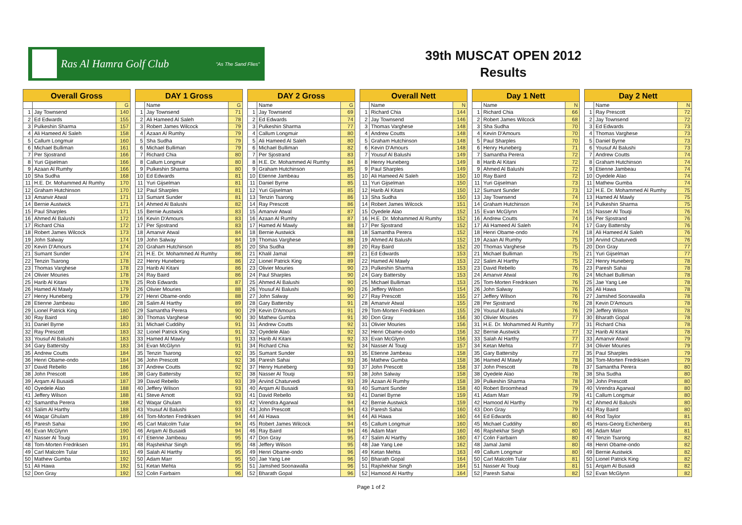Ras Al Hamra Golf Club "As The Sand Flies"
39th MUSCAT OPEN 2012
Results
| Overall Gross | | |
| --- | --- | --- |
| | | G |
| 1 | Jay Townsend | 140 |
| 2 | Ed Edwards | 155 |
| 3 | Pulkeshin Sharma | 157 |
| 4 | Ali Hameed Al Saleh | 158 |
| 5 | Callum Longmuir | 160 |
| 6 | Michael Bulliman | 161 |
| 7 | Per Sjostrand | 166 |
| 8 | Yuri Gijselman | 166 |
| 9 | Azaan Al Rumhy | 166 |
| 10 | Sha Sudha | 168 |
| 11 | H.E. Dr. Mohammed Al Rumhy | 170 |
| 12 | Graham Hutchinson | 170 |
| 13 | Amanvir Atwal | 171 |
| 14 | Bernie Austwick | 171 |
| 15 | Paul Sharples | 171 |
| 16 | Ahmed Al Balushi | 172 |
| 17 | Richard Chia | 172 |
| 18 | Robert James Wilcock | 173 |
| 19 | John Salway | 174 |
| 20 | Kevin D'Amours | 174 |
| 21 | Sumant Sunder | 174 |
| 22 | Tenzin Tsarong | 178 |
| 23 | Thomas Varghese | 178 |
| 24 | Olivier Mouries | 178 |
| 25 | Harib Al Kitani | 178 |
| 26 | Hamed Al Mawly | 179 |
| 27 | Henry Huneberg | 179 |
| 28 | Etienne Jambeau | 180 |
| 29 | Lionel Patrick King | 180 |
| 30 | Ray Baird | 180 |
| 31 | Daniel Byrne | 183 |
| 32 | Ray Prescott | 183 |
| 33 | Yousuf Al Balushi | 183 |
| 34 | Gary Battersby | 183 |
| 35 | Andrew Coutts | 184 |
| 36 | Henri Obame-ondo | 184 |
| 37 | David Rebello | 186 |
| 38 | John Prescott | 186 |
| 39 | Arqam Al Busaidi | 187 |
| 40 | Oyedele Alao | 188 |
| 41 | Jeffery Wilson | 188 |
| 42 | Samantha Perera | 188 |
| 43 | Salim Al Harthy | 188 |
| 44 | Waqar Ghulam | 189 |
| 45 | Paresh Sahai | 190 |
| 46 | Evan McGlynn | 190 |
| 47 | Nasser Al Touqi | 191 |
| 48 | Tom-Morten Fredriksen | 191 |
| 49 | Carl Malcolm Tular | 191 |
| 50 | Mathew Gumba | 192 |
| 51 | Ali Hawa | 192 |
| 52 | Don Gray | 192 |
| DAY 1 Gross | | |
| --- | --- | --- |
| | Name | G |
| 1 | Jay Townsend | 71 |
| 2 | Ali Hameed Al Saleh | 78 |
| 3 | Robert James Wilcock | 79 |
| 4 | Azaan Al Rumhy | 79 |
| 5 | Sha Sudha | 79 |
| 6 | Michael Bulliman | 79 |
| 7 | Richard Chia | 80 |
| 8 | Callum Longmuir | 80 |
| 9 | Pulkeshin Sharma | 80 |
| 10 | Ed Edwards | 81 |
| 11 | Yuri Gijselman | 81 |
| 12 | Paul Sharples | 81 |
| 13 | Sumant Sunder | 81 |
| 14 | Ahmed Al Balushi | 82 |
| 15 | Bernie Austwick | 83 |
| 16 | Kevin D'Amours | 83 |
| 17 | Per Sjostrand | 83 |
| 18 | Amanvir Atwal | 84 |
| 19 | John Salway | 84 |
| 20 | Graham Hutchinson | 85 |
| 21 | H.E. Dr. Mohammed Al Rumhy | 86 |
| 22 | Henry Huneberg | 86 |
| 23 | Harib Al Kitani | 86 |
| 24 | Ray Baird | 86 |
| 25 | Rob Edwards | 87 |
| 26 | Olivier Mouries | 88 |
| 27 | Henri Obame-ondo | 88 |
| 28 | Salim Al Harthy | 89 |
| 29 | Samantha Perera | 90 |
| 30 | Thomas Varghese | 90 |
| 31 | Michael Cuddihy | 91 |
| 32 | Lionel Patrick King | 91 |
| 33 | Hamed Al Mawly | 91 |
| 34 | Evan McGlynn | 91 |
| 35 | Tenzin Tsarong | 92 |
| 36 | John Prescott | 92 |
| 37 | Andrew Coutts | 92 |
| 38 | Gary Battersby | 92 |
| 39 | David Rebello | 93 |
| 40 | Jeffery Wilson | 93 |
| 41 | Steve Arnott | 93 |
| 42 | Waqar Ghulam | 93 |
| 43 | Yousuf Al Balushi | 93 |
| 44 | Tom-Morten Fredriksen | 94 |
| 45 | Carl Malcolm Tular | 94 |
| 46 | Arqam Al Busaidi | 94 |
| 47 | Etienne Jambeau | 95 |
| 48 | Rajshekhar Singh | 95 |
| 49 | Salah Al Harthy | 95 |
| 50 | Adam Marr | 95 |
| 51 | Ketan Mehta | 95 |
| 52 | Colin Fairbairn | 96 |
| DAY 2 Gross | | |
| --- | --- | --- |
| | Name | G |
| 1 | Jay Townsend | 69 |
| 2 | Ed Edwards | 74 |
| 3 | Pulkeshin Sharma | 77 |
| 4 | Callum Longmuir | 80 |
| 5 | Ali Hameed Al Saleh | 80 |
| 6 | Michael Bulliman | 82 |
| 7 | Per Sjostrand | 83 |
| 8 | H.E. Dr. Mohammed Al Rumhy | 84 |
| 9 | Graham Hutchinson | 85 |
| 10 | Etienne Jambeau | 85 |
| 11 | Daniel Byrne | 85 |
| 12 | Yuri Gijselman | 85 |
| 13 | Tenzin Tsarong | 86 |
| 14 | Ray Prescott | 86 |
| 15 | Amanvir Atwal | 87 |
| 16 | Azaan Al Rumhy | 87 |
| 17 | Hamed Al Mawly | 88 |
| 18 | Bernie Austwick | 88 |
| 19 | Thomas Varghese | 88 |
| 20 | Sha Sudha | 89 |
| 21 | Khalil Jamal | 89 |
| 22 | Lionel Patrick King | 89 |
| 23 | Olivier Mouries | 90 |
| 24 | Paul Sharples | 90 |
| 25 | Ahmed Al Balushi | 90 |
| 26 | Yousuf Al Balushi | 90 |
| 27 | John Salway | 90 |
| 28 | Gary Battersby | 91 |
| 29 | Kevin D'Amours | 91 |
| 30 | Mathew Gumba | 91 |
| 31 | Andrew Coutts | 92 |
| 32 | Oyedele Alao | 92 |
| 33 | Harib Al Kitani | 92 |
| 34 | Richard Chia | 92 |
| 35 | Sumant Sunder | 93 |
| 36 | Paresh Sahai | 93 |
| 37 | Henry Huneberg | 93 |
| 38 | Nasser Al Touqi | 93 |
| 39 | Arvind Chaturvedi | 93 |
| 40 | Arqam Al Busaidi | 93 |
| 41 | David Rebello | 93 |
| 42 | Virendra Agarwal | 94 |
| 43 | John Prescott | 94 |
| 44 | Ali Hawa | 94 |
| 45 | Robert James Wilcock | 94 |
| 46 | Ray Baird | 94 |
| 47 | Don Gray | 95 |
| 48 | Jeffery Wilson | 95 |
| 49 | Henri Obame-ondo | 96 |
| 50 | Jae Yang Lee | 96 |
| 51 | Jamshed Soonawalla | 96 |
| 52 | Bharath Gopal | 96 |
| Overall Nett | | |
| --- | --- | --- |
| | Name | N |
| 1 | Richard Chia | 144 |
| 2 | Jay Townsend | 146 |
| 3 | Thomas Varghese | 148 |
| 4 | Andrew Coutts | 148 |
| 5 | Graham Hutchinson | 148 |
| 6 | Kevin D'Amours | 148 |
| 7 | Yousuf Al Balushi | 149 |
| 8 | Henry Huneberg | 149 |
| 9 | Paul Sharples | 149 |
| 10 | Ali Hameed Al Saleh | 150 |
| 11 | Yuri Gijselman | 150 |
| 12 | Harib Al Kitani | 150 |
| 13 | Sha Sudha | 150 |
| 14 | Robert James Wilcock | 151 |
| 15 | Oyedele Alao | 152 |
| 16 | H.E. Dr. Mohammed Al Rumhy | 152 |
| 17 | Per Sjostrand | 152 |
| 18 | Samantha Perera | 152 |
| 19 | Ahmed Al Balushi | 152 |
| 20 | Ray Baird | 152 |
| 21 | Ed Edwards | 153 |
| 22 | Hamed Al Mawly | 153 |
| 23 | Pulkeshin Sharma | 153 |
| 24 | Gary Battersby | 153 |
| 25 | Michael Bulliman | 153 |
| 26 | Jeffery Wilson | 154 |
| 27 | Ray Prescott | 155 |
| 28 | Amanvir Atwal | 155 |
| 29 | Tom-Morten Fredriksen | 155 |
| 30 | Don Gray | 156 |
| 31 | Olivier Mouries | 156 |
| 32 | Henri Obame-ondo | 156 |
| 33 | Evan McGlynn | 156 |
| 34 | Nasser Al Touqi | 157 |
| 35 | Etienne Jambeau | 158 |
| 36 | Mathew Gumba | 158 |
| 37 | John Prescott | 158 |
| 38 | John Salway | 158 |
| 39 | Azaan Al Rumhy | 158 |
| 40 | Sumant Sunder | 158 |
| 41 | Daniel Byrne | 159 |
| 42 | Bernie Austwick | 159 |
| 43 | Paresh Sahai | 160 |
| 44 | Ali Hawa | 160 |
| 45 | Callum Longmuir | 160 |
| 46 | Adam Marr | 160 |
| 47 | Salim Al Harthy | 160 |
| 48 | Jae Yang Lee | 162 |
| 49 | Ketan Mehta | 163 |
| 50 | Bharath Gopal | 164 |
| 51 | Rajshekhar Singh | 164 |
| 52 | Hamood Al Harthy | 164 |
| Day 1 Nett | | |
| --- | --- | --- |
| | Name | N |
| 1 | Richard Chia | 66 |
| 2 | Robert James Wilcock | 68 |
| 3 | Sha Sudha | 70 |
| 4 | Kevin D'Amours | 70 |
| 5 | Paul Sharples | 70 |
| 6 | Henry Huneberg | 71 |
| 7 | Samantha Perera | 72 |
| 8 | Harib Al Kitani | 72 |
| 9 | Ahmed Al Balushi | 72 |
| 10 | Ray Baird | 72 |
| 11 | Yuri Gijselman | 73 |
| 12 | Sumant Sunder | 73 |
| 13 | Jay Townsend | 74 |
| 14 | Graham Hutchinson | 74 |
| 15 | Evan McGlynn | 74 |
| 16 | Andrew Coutts | 74 |
| 17 | Ali Hameed Al Saleh | 74 |
| 18 | Henri Obame-ondo | 74 |
| 19 | Azaan Al Rumhy | 75 |
| 20 | Thomas Varghese | 75 |
| 21 | Michael Bulliman | 75 |
| 22 | Salim Al Harthy | 75 |
| 23 | David Rebello | 76 |
| 24 | Amanvir Atwal | 76 |
| 25 | Tom-Morten Fredriksen | 76 |
| 26 | John Salway | 76 |
| 27 | Jeffery Wilson | 76 |
| 28 | Per Sjostrand | 76 |
| 29 | Yousuf Al Balushi | 76 |
| 30 | Olivier Mouries | 77 |
| 31 | H.E. Dr. Mohammed Al Rumhy | 77 |
| 32 | Bernie Austwick | 77 |
| 33 | Salah Al Harthy | 77 |
| 34 | Ketan Mehta | 77 |
| 35 | Gary Battersby | 77 |
| 36 | Hamed Al Mawly | 78 |
| 37 | John Prescott | 78 |
| 38 | Oyedele Alao | 78 |
| 39 | Pulkeshin Sharma | 78 |
| 40 | Robert Broomhead | 79 |
| 41 | Adam Marr | 79 |
| 42 | Hamood Al Harthy | 79 |
| 43 | Don Gray | 79 |
| 44 | Ed Edwards | 80 |
| 45 | Michael Cuddihy | 80 |
| 46 | Rajshekhar Singh | 80 |
| 47 | Colin Fairbairn | 80 |
| 48 | Jamal Jamil | 80 |
| 49 | Callum Longmuir | 80 |
| 50 | Carl Malcolm Tular | 81 |
| 51 | Nasser Al Touqi | 81 |
| 52 | Paresh Sahai | 82 |
| Day 2 Nett | | |
| --- | --- | --- |
| | Name | N |
| 1 | Ray Prescott | 72 |
| 2 | Jay Townsend | 72 |
| 3 | Ed Edwards | 73 |
| 4 | Thomas Varghese | 73 |
| 5 | Daniel Byrne | 73 |
| 6 | Yousuf Al Balushi | 73 |
| 7 | Andrew Coutts | 74 |
| 8 | Graham Hutchinson | 74 |
| 9 | Etienne Jambeau | 74 |
| 10 | Oyedele Alao | 74 |
| 11 | Mathew Gumba | 74 |
| 12 | H.E. Dr. Mohammed Al Rumhy | 75 |
| 13 | Hamed Al Mawly | 75 |
| 14 | Pulkeshin Sharma | 75 |
| 15 | Nasser Al Touqi | 76 |
| 16 | Per Sjostrand | 76 |
| 17 | Gary Battersby | 76 |
| 18 | Ali Hameed Al Saleh | 76 |
| 19 | Arvind Chaturvedi | 76 |
| 20 | Don Gray | 77 |
| 21 | Yuri Gijselman | 77 |
| 22 | Henry Huneberg | 78 |
| 23 | Paresh Sahai | 78 |
| 24 | Michael Bulliman | 78 |
| 25 | Jae Yang Lee | 78 |
| 26 | Ali Hawa | 78 |
| 27 | Jamshed Soonawalla | 78 |
| 28 | Kevin D'Amours | 78 |
| 29 | Jeffery Wilson | 78 |
| 30 | Bharath Gopal | 78 |
| 31 | Richard Chia | 78 |
| 32 | Harib Al Kitani | 78 |
| 33 | Amanvir Atwal | 79 |
| 34 | Olivier Mouries | 79 |
| 35 | Paul Sharples | 79 |
| 36 | Tom-Morten Fredriksen | 79 |
| 37 | Samantha Perera | 80 |
| 38 | Sha Sudha | 80 |
| 39 | John Prescott | 80 |
| 40 | Virendra Agarwal | 80 |
| 41 | Callum Longmuir | 80 |
| 42 | Ahmed Al Balushi | 80 |
| 43 | Ray Baird | 80 |
| 44 | Rod Taylor | 81 |
| 45 | Hans-Georg Eichenberg | 81 |
| 46 | Adam Marr | 81 |
| 47 | Tenzin Tsarong | 82 |
| 48 | Henri Obame-ondo | 82 |
| 49 | Bernie Austwick | 82 |
| 50 | Lionel Patrick King | 82 |
| 51 | Arqam Al Busaidi | 82 |
| 52 | Evan McGlynn | 82 |
Page 1 of 2